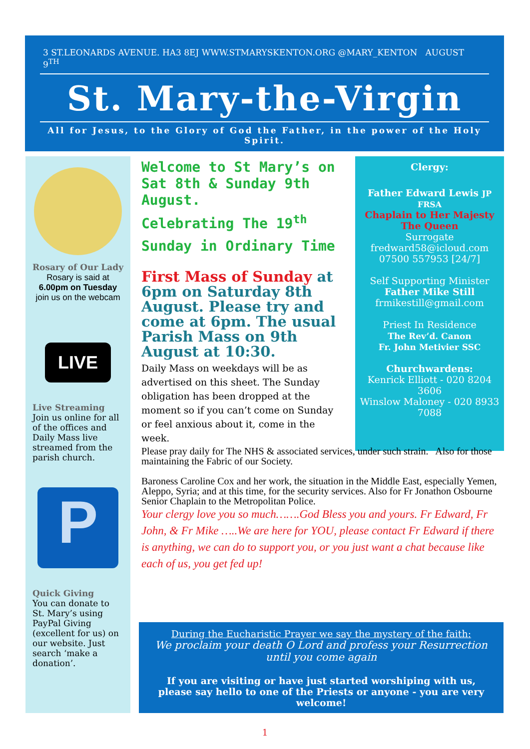3 ST.LEONARDS AVENUE. HA3 8EJ WWW.STMARYSKENTON.ORG @MARY_KENTON AUGUST 9<sup>TH</sup>
St. Mary-the-Virgin
All for Jesus, to the Glory of God the Father, in the power of the Holy Spirit.
Rosary of Our Lady
Rosary is said at
6.00pm on Tuesday
join us on the webcam
LIVE
Live Streaming
Join us online for all of the offices and Daily Mass live streamed from the parish church.
P
Quick Giving
You can donate to St. Mary’s using PayPal Giving (excellent for us) on our website. Just search ‘make a donation’.
Welcome to St Mary’s on Sat 8th & Sunday 9th August.
Celebrating The 19<sup>th</sup>
Sunday in Ordinary Time
First Mass of Sunday at 6pm on Saturday 8th August. Please try and come at 6pm. The usual Parish Mass on 9th August at 10:30.
Daily Mass on weekdays will be as advertised on this sheet. The Sunday obligation has been dropped at the moment so if you can’t come on Sunday or feel anxious about it, come in the week.
Clergy:
Father Edward Lewis JP FRSA
Chaplain to Her Majesty The Queen
Surrogate
fredward58@icloud.com
07500 557953 [24/7]
Self Supporting Minister
Father Mike Still
frmikestill@gmail.com
Priest In Residence
The Rev’d. Canon
Fr. John Metivier SSC
Churchwardens:
Kenrick Elliott - 020 8204 3606
Winslow Maloney - 020 8933 7088
Please pray daily for The NHS & associated services, under such strain. Also for those maintaining the Fabric of our Society.
Baroness Caroline Cox and her work, the situation in the Middle East, especially Yemen, Aleppo, Syria; and at this time, for the security services. Also for Fr Jonathon Osbourne Senior Chaplain to the Metropolitan Police.
Your clergy love you so much…….God Bless you and yours. Fr Edward, Fr John, & Fr Mike …..We are here for YOU, please contact Fr Edward if there is anything, we can do to support you, or you just want a chat because like each of us, you get fed up!
During the Eucharistic Prayer we say the mystery of the faith:
We proclaim your death O Lord and profess your Resurrection until you come again
If you are visiting or have just started worshiping with us, please say hello to one of the Priests or anyone - you are very welcome!
1